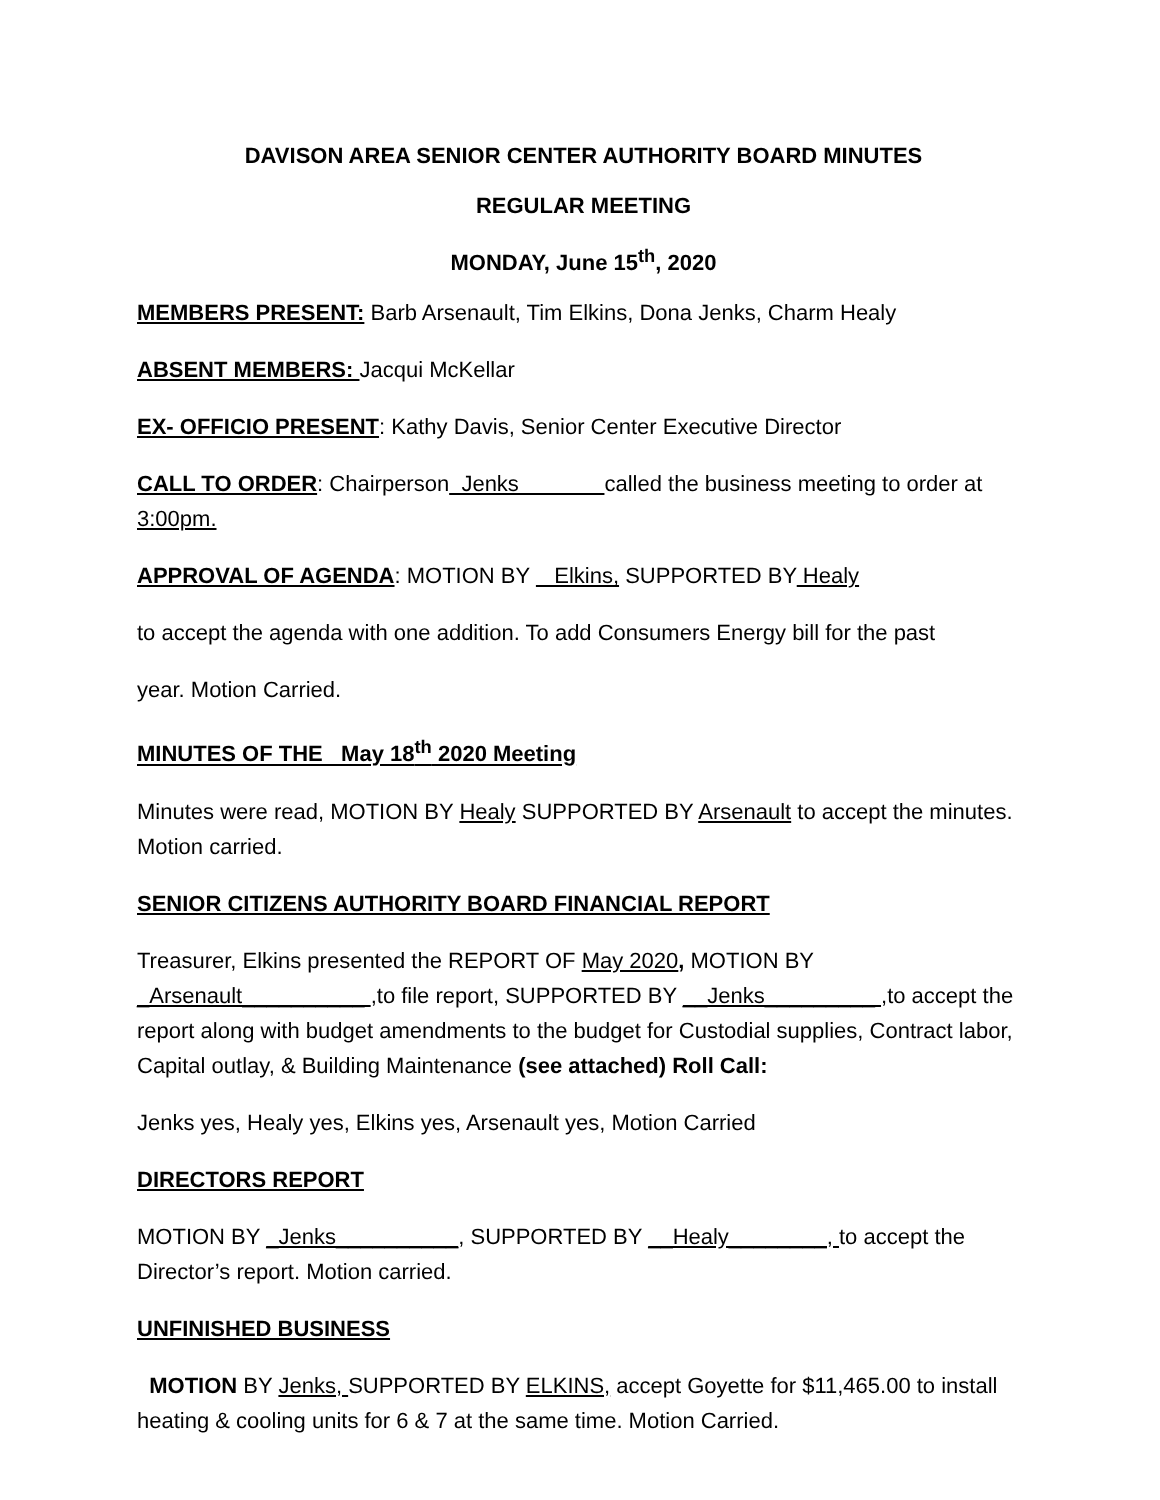DAVISON AREA SENIOR CENTER AUTHORITY BOARD MINUTES
REGULAR MEETING
MONDAY, June 15<sup>th</sup>, 2020
MEMBERS PRESENT: Barb Arsenault, Tim Elkins, Dona Jenks, Charm Healy
ABSENT MEMBERS: Jacqui McKellar
EX- OFFICIO PRESENT: Kathy Davis, Senior Center Executive Director
CALL TO ORDER: Chairperson Jenks called the business meeting to order at 3:00pm.
APPROVAL OF AGENDA: MOTION BY Elkins, SUPPORTED BY Healy
to accept the agenda with one addition. To add Consumers Energy bill for the past
year. Motion Carried.
MINUTES OF THE May 18<sup>th</sup> 2020 Meeting
Minutes were read, MOTION BY Healy SUPPORTED BY Arsenault to accept the minutes. Motion carried.
SENIOR CITIZENS AUTHORITY BOARD FINANCIAL REPORT
Treasurer, Elkins presented the REPORT OF May 2020, MOTION BY _Arsenault__________ ,to file report, SUPPORTED BY __Jenks_________ ,to accept the report along with budget amendments to the budget for Custodial supplies, Contract labor, Capital outlay, & Building Maintenance (see attached) Roll Call:
Jenks yes, Healy yes, Elkins yes, Arsenault yes, Motion Carried
DIRECTORS REPORT
MOTION BY _Jenks__________, SUPPORTED BY __Healy________, to accept the Director’s report. Motion carried.
UNFINISHED BUSINESS
MOTION BY Jenks, SUPPORTED BY ELKINS, accept Goyette for $11,465.00 to install heating & cooling units for 6 & 7 at the same time. Motion Carried.